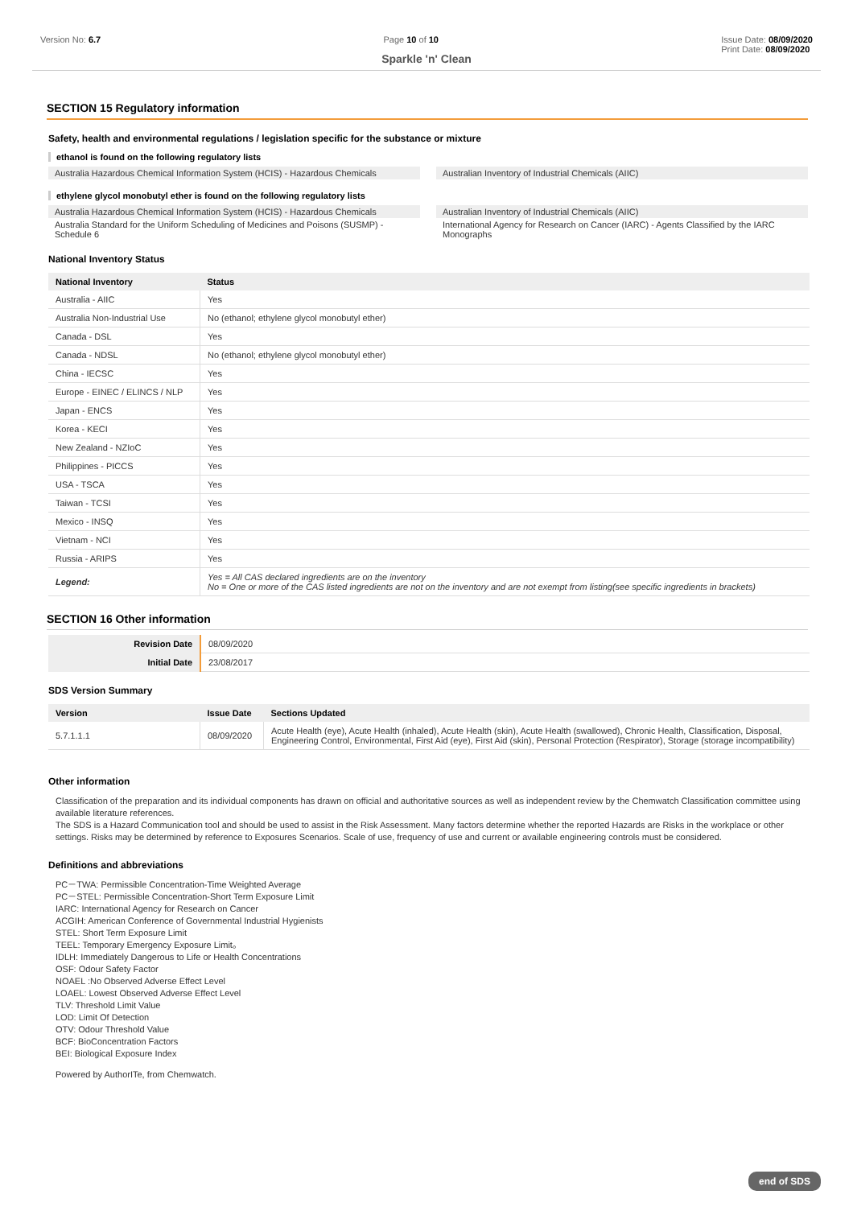Version No: 6.7 Page 10 of 10 Issue Date: 08/09/2020
Print Date: 08/09/2020
Sparkle 'n' Clean
SECTION 15 Regulatory information
Safety, health and environmental regulations / legislation specific for the substance or mixture
ethanol is found on the following regulatory lists
Australia Hazardous Chemical Information System (HCIS) - Hazardous Chemicals
Australian Inventory of Industrial Chemicals (AIIC)
ethylene glycol monobutyl ether is found on the following regulatory lists
Australia Hazardous Chemical Information System (HCIS) - Hazardous Chemicals
Australian Inventory of Industrial Chemicals (AIIC)
Australia Standard for the Uniform Scheduling of Medicines and Poisons (SUSMP) - Schedule 6
International Agency for Research on Cancer (IARC) - Agents Classified by the IARC Monographs
National Inventory Status
| National Inventory | Status |
| --- | --- |
| Australia - AIIC | Yes |
| Australia Non-Industrial Use | No (ethanol; ethylene glycol monobutyl ether) |
| Canada - DSL | Yes |
| Canada - NDSL | No (ethanol; ethylene glycol monobutyl ether) |
| China - IECSC | Yes |
| Europe - EINEC / ELINCS / NLP | Yes |
| Japan - ENCS | Yes |
| Korea - KECI | Yes |
| New Zealand - NZIoC | Yes |
| Philippines - PICCS | Yes |
| USA - TSCA | Yes |
| Taiwan - TCSI | Yes |
| Mexico - INSQ | Yes |
| Vietnam - NCI | Yes |
| Russia - ARIPS | Yes |
| Legend: | Yes = All CAS declared ingredients are on the inventory No = One or more of the CAS listed ingredients are not on the inventory and are not exempt from listing(see specific ingredients in brackets) |
SECTION 16 Other information
| Revision Date | 08/09/2020 |
| Initial Date | 23/08/2017 |
SDS Version Summary
| Version | Issue Date | Sections Updated |
| --- | --- | --- |
| 5.7.1.1.1 | 08/09/2020 | Acute Health (eye), Acute Health (inhaled), Acute Health (skin), Acute Health (swallowed), Chronic Health, Classification, Disposal, Engineering Control, Environmental, First Aid (eye), First Aid (skin), Personal Protection (Respirator), Storage (storage incompatibility) |
Other information
Classification of the preparation and its individual components has drawn on official and authoritative sources as well as independent review by the Chemwatch Classification committee using available literature references.
The SDS is a Hazard Communication tool and should be used to assist in the Risk Assessment. Many factors determine whether the reported Hazards are Risks in the workplace or other settings. Risks may be determined by reference to Exposures Scenarios. Scale of use, frequency of use and current or available engineering controls must be considered.
Definitions and abbreviations
PC－TWA: Permissible Concentration-Time Weighted Average
PC－STEL: Permissible Concentration-Short Term Exposure Limit
IARC: International Agency for Research on Cancer
ACGIH: American Conference of Governmental Industrial Hygienists
STEL: Short Term Exposure Limit
TEEL: Temporary Emergency Exposure Limit。
IDLH: Immediately Dangerous to Life or Health Concentrations
OSF: Odour Safety Factor
NOAEL :No Observed Adverse Effect Level
LOAEL: Lowest Observed Adverse Effect Level
TLV: Threshold Limit Value
LOD: Limit Of Detection
OTV: Odour Threshold Value
BCF: BioConcentration Factors
BEI: Biological Exposure Index
Powered by AuthorITe, from Chemwatch.
end of SDS